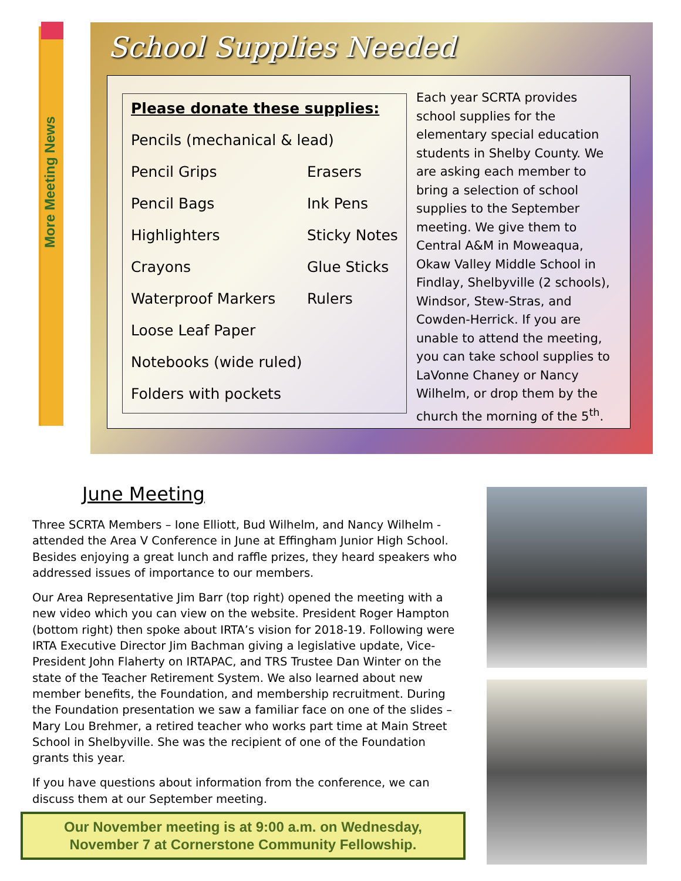More Meeting News
School Supplies Needed
Please donate these supplies:
Pencils (mechanical & lead)
Pencil Grips Erasers
Pencil Bags Ink Pens
Highlighters Sticky Notes
Crayons Glue Sticks
Waterproof Markers Rulers
Loose Leaf Paper
Notebooks (wide ruled)
Folders with pockets
Each year SCRTA provides school supplies for the elementary special education students in Shelby County. We are asking each member to bring a selection of school supplies to the September meeting. We give them to Central A&M in Moweaqua, Okaw Valley Middle School in Findlay, Shelbyville (2 schools), Windsor, Stew-Stras, and Cowden-Herrick. If you are unable to attend the meeting, you can take school supplies to LaVonne Chaney or Nancy Wilhelm, or drop them by the church the morning of the 5<sup>th</sup>.
June Meeting
Three SCRTA Members – Ione Elliott, Bud Wilhelm, and Nancy Wilhelm - attended the Area V Conference in June at Effingham Junior High School. Besides enjoying a great lunch and raffle prizes, they heard speakers who addressed issues of importance to our members.
Our Area Representative Jim Barr (top right) opened the meeting with a new video which you can view on the website. President Roger Hampton (bottom right) then spoke about IRTA’s vision for 2018-19. Following were IRTA Executive Director Jim Bachman giving a legislative update, Vice-President John Flaherty on IRTAPAC, and TRS Trustee Dan Winter on the state of the Teacher Retirement System. We also learned about new member benefits, the Foundation, and membership recruitment. During the Foundation presentation we saw a familiar face on one of the slides – Mary Lou Brehmer, a retired teacher who works part time at Main Street School in Shelbyville. She was the recipient of one of the Foundation grants this year.
If you have questions about information from the conference, we can discuss them at our September meeting.
Our November meeting is at 9:00 a.m. on Wednesday,
November 7 at Cornerstone Community Fellowship.